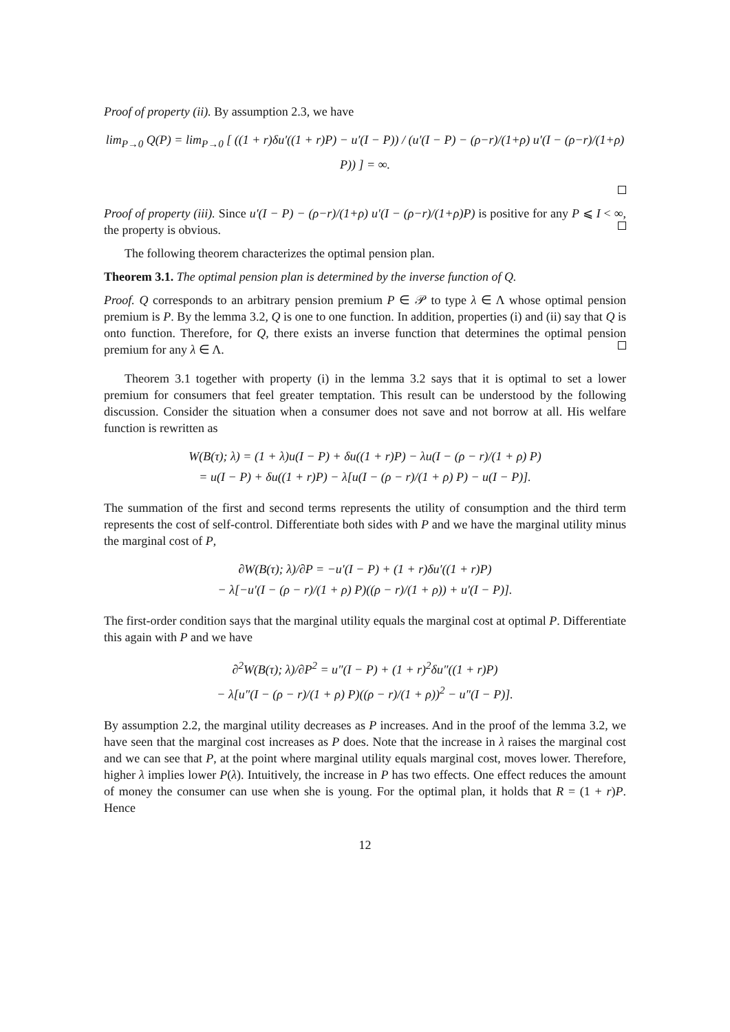Proof of property (ii). By assumption 2.3, we have
lim<sub>P→0</sub> Q(P) = lim<sub>P→0</sub> [ ((1 + r)δu′((1 + r)P) − u′(I − P)) / (u′(I − P) − (ρ−r)/(1+ρ) u′(I − (ρ−r)/(1+ρ) P)) ] = ∞.
Proof of property (iii). Since u′(I − P) − (ρ−r)/(1+ρ) u′(I − (ρ−r)/(1+ρ)P) is positive for any P ⩽ I < ∞, the property is obvious.
The following theorem characterizes the optimal pension plan.
Theorem 3.1. The optimal pension plan is determined by the inverse function of Q.
Proof. Q corresponds to an arbitrary pension premium P ∈ 𝒫 to type λ ∈ Λ whose optimal pension premium is P. By the lemma 3.2, Q is one to one function. In addition, properties (i) and (ii) say that Q is onto function. Therefore, for Q, there exists an inverse function that determines the optimal pension premium for any λ ∈ Λ.
Theorem 3.1 together with property (i) in the lemma 3.2 says that it is optimal to set a lower premium for consumers that feel greater temptation. This result can be understood by the following discussion. Consider the situation when a consumer does not save and not borrow at all. His welfare function is rewritten as
W(B(τ); λ) = (1 + λ)u(I − P) + δu((1 + r)P) − λu(I − (ρ − r)/(1 + ρ) P)
= u(I − P) + δu((1 + r)P) − λ[u(I − (ρ − r)/(1 + ρ) P) − u(I − P)].
The summation of the first and second terms represents the utility of consumption and the third term represents the cost of self-control. Differentiate both sides with P and we have the marginal utility minus the marginal cost of P,
∂W(B(τ); λ)/∂P = −u′(I − P) + (1 + r)δu′((1 + r)P)
− λ[−u′(I − (ρ − r)/(1 + ρ) P)((ρ − r)/(1 + ρ)) + u′(I − P)].
The first-order condition says that the marginal utility equals the marginal cost at optimal P. Differentiate this again with P and we have
∂<sup>2</sup>W(B(τ); λ)/∂P<sup>2</sup> = u″(I − P) + (1 + r)<sup>2</sup>δu″((1 + r)P)
− λ[u″(I − (ρ − r)/(1 + ρ) P)((ρ − r)/(1 + ρ))<sup>2</sup> − u″(I − P)].
By assumption 2.2, the marginal utility decreases as P increases. And in the proof of the lemma 3.2, we have seen that the marginal cost increases as P does. Note that the increase in λ raises the marginal cost and we can see that P, at the point where marginal utility equals marginal cost, moves lower. Therefore, higher λ implies lower P(λ). Intuitively, the increase in P has two effects. One effect reduces the amount of money the consumer can use when she is young. For the optimal plan, it holds that R = (1 + r)P. Hence
12